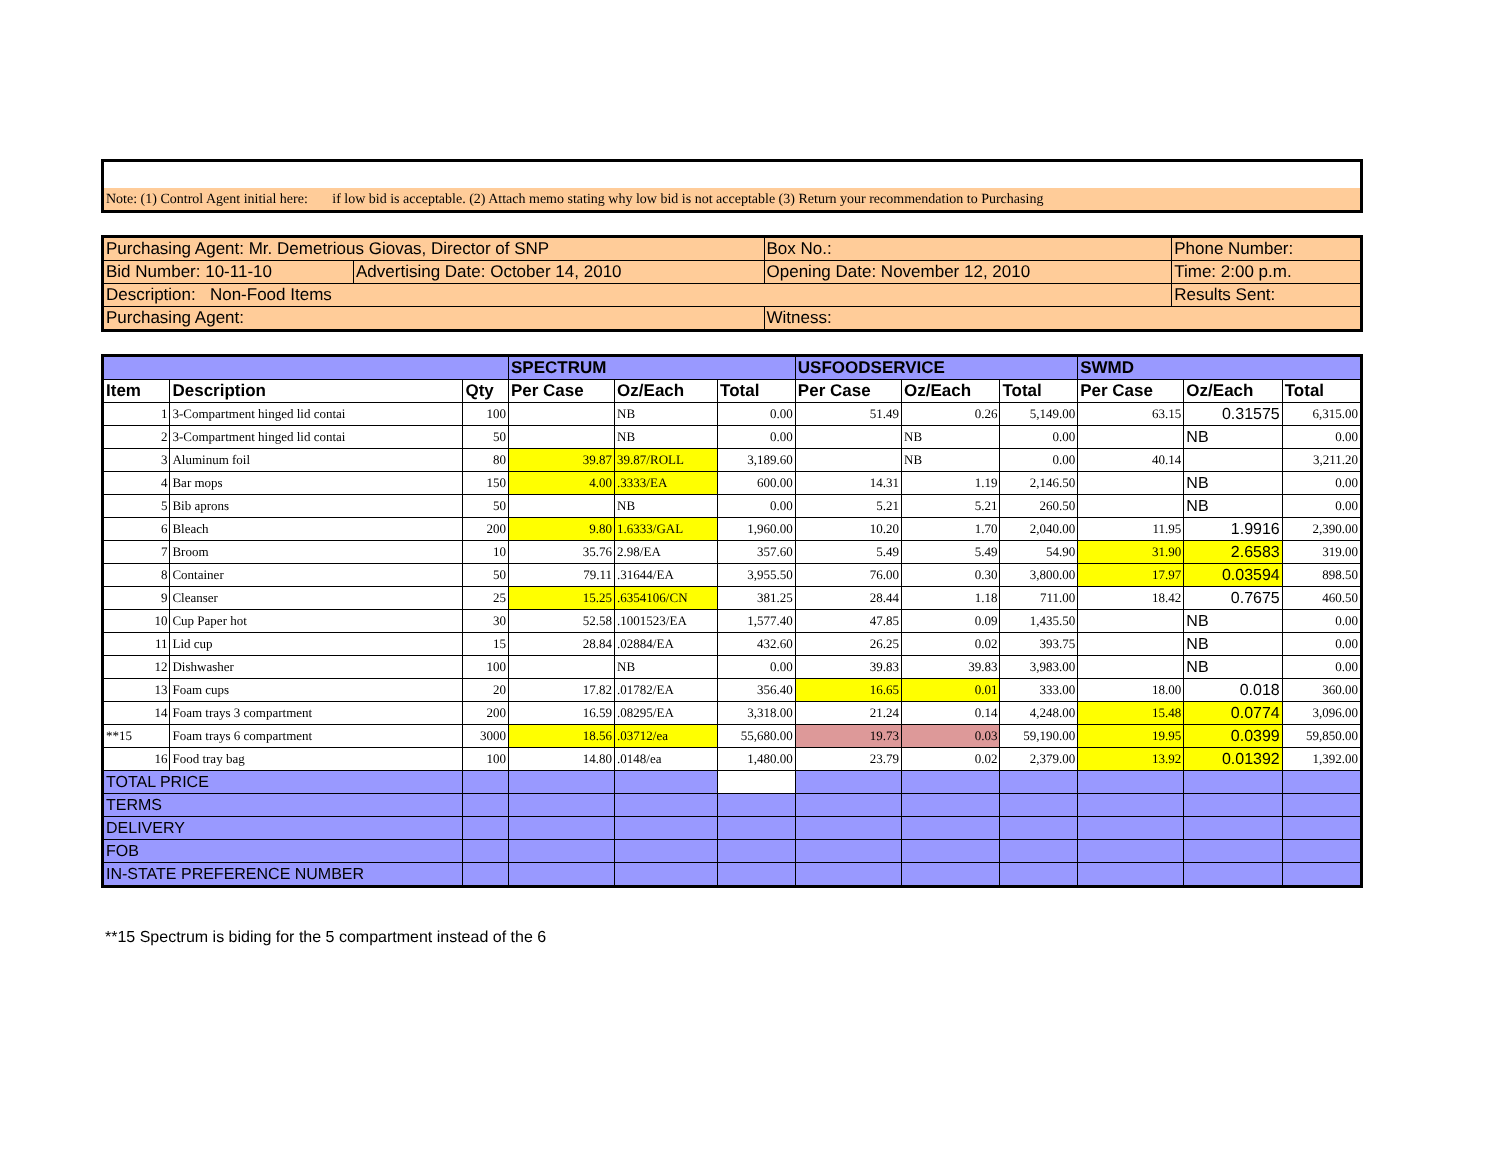| Note: (1) Control Agent initial here: if low bid is acceptable. (2) Attach memo stating why low bid is not acceptable (3) Return your recommendation to Purchasing |
| Purchasing Agent: Mr. Demetrious Giovas, Director of SNP | | Box No.: | Phone Number: |
| Bid Number: 10-11-10 | Advertising Date: October 14, 2010 | Opening Date: November 12, 2010 | Time: 2:00 p.m. |
| Description: Non-Food Items | | | Results Sent: |
| Purchasing Agent: | | Witness: | |
| | | | SPECTRUM | | | USFOODSERVICE | | | SWMD | | |
| Item | Description | Qty | Per Case | Oz/Each | Total | Per Case | Oz/Each | Total | Per Case | Oz/Each | Total |
| 1 | 3-Compartment hinged lid contai | 100 | | NB | 0.00 | 51.49 | 0.26 | 5,149.00 | 63.15 | 0.31575 | 6,315.00 |
| 2 | 3-Compartment hinged lid contai | 50 | | NB | 0.00 | | NB | 0.00 | | NB | 0.00 |
| 3 | Aluminum foil | 80 | 39.87 | 39.87/ROLL | 3,189.60 | | NB | 0.00 | 40.14 | | 3,211.20 |
| 4 | Bar mops | 150 | 4.00 | .3333/EA | 600.00 | 14.31 | 1.19 | 2,146.50 | | NB | 0.00 |
| 5 | Bib aprons | 50 | | NB | 0.00 | 5.21 | 5.21 | 260.50 | | NB | 0.00 |
| 6 | Bleach | 200 | 9.80 | 1.6333/GAL | 1,960.00 | 10.20 | 1.70 | 2,040.00 | 11.95 | 1.9916 | 2,390.00 |
| 7 | Broom | 10 | 35.76 | 2.98/EA | 357.60 | 5.49 | 5.49 | 54.90 | 31.90 | 2.6583 | 319.00 |
| 8 | Container | 50 | 79.11 | .31644/EA | 3,955.50 | 76.00 | 0.30 | 3,800.00 | 17.97 | 0.03594 | 898.50 |
| 9 | Cleanser | 25 | 15.25 | .6354106/CN | 381.25 | 28.44 | 1.18 | 711.00 | 18.42 | 0.7675 | 460.50 |
| 10 | Cup Paper hot | 30 | 52.58 | .1001523/EA | 1,577.40 | 47.85 | 0.09 | 1,435.50 | | NB | 0.00 |
| 11 | Lid cup | 15 | 28.84 | .02884/EA | 432.60 | 26.25 | 0.02 | 393.75 | | NB | 0.00 |
| 12 | Dishwasher | 100 | | NB | 0.00 | 39.83 | 39.83 | 3,983.00 | | NB | 0.00 |
| 13 | Foam cups | 20 | 17.82 | .01782/EA | 356.40 | 16.65 | 0.01 | 333.00 | 18.00 | 0.018 | 360.00 |
| 14 | Foam trays 3 compartment | 200 | 16.59 | .08295/EA | 3,318.00 | 21.24 | 0.14 | 4,248.00 | 15.48 | 0.0774 | 3,096.00 |
| **15 | Foam trays 6 compartment | 3000 | 18.56 | .03712/ea | 55,680.00 | 19.73 | 0.03 | 59,190.00 | 19.95 | 0.0399 | 59,850.00 |
| 16 | Food tray bag | 100 | 14.80 | .0148/ea | 1,480.00 | 23.79 | 0.02 | 2,379.00 | 13.92 | 0.01392 | 1,392.00 |
| TOTAL PRICE | | | | | | | | | | | |
| TERMS | | | | | | | | | | | |
| DELIVERY | | | | | | | | | | | |
| FOB | | | | | | | | | | | |
| IN-STATE PREFERENCE NUMBER | | | | | | | | | | | |
**15 Spectrum is biding for the 5 compartment instead of the 6